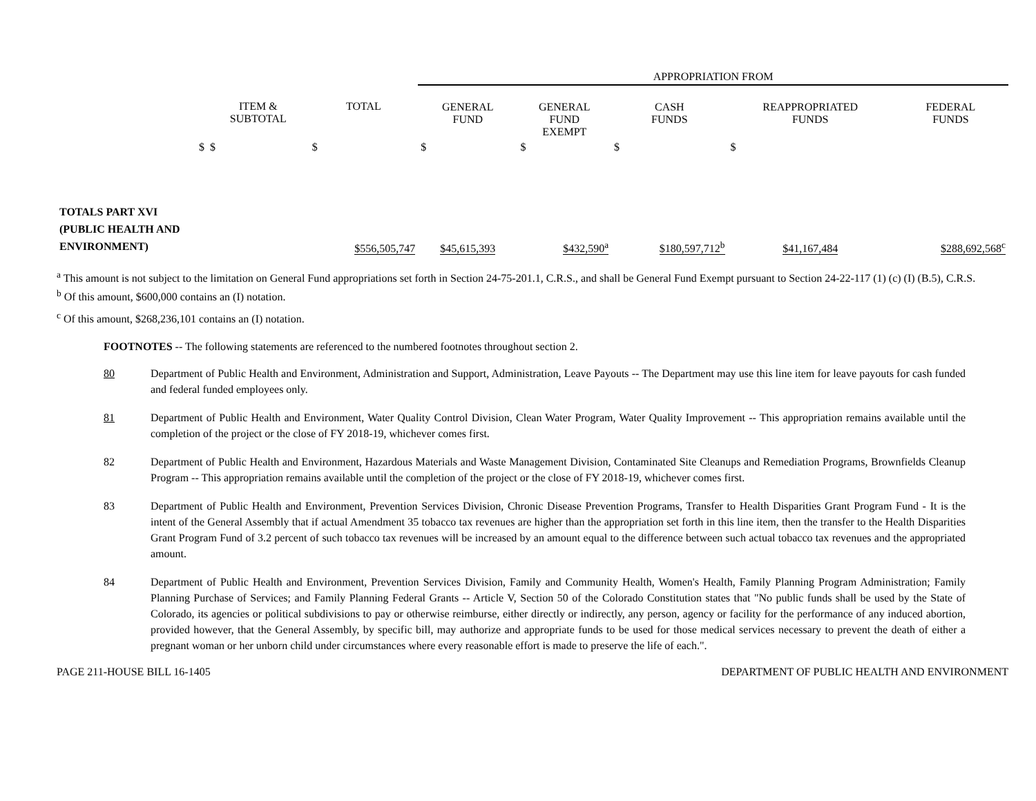| | | | APPROPRIATION FROM | | | | |
| | ITEM & SUBTOTAL | TOTAL | GENERAL FUND | GENERAL FUND EXEMPT | CASH FUNDS | REAPPROPRIATED FUNDS | FEDERAL FUNDS |
| $ | $ | $ | $ | $ | $ | $ | |
| TOTALS PART XVI (PUBLIC HEALTH AND ENVIRONMENT) | | $556,505,747 | $45,615,393 | $432,590<sup>a</sup> | $180,597,712<sup>b</sup> | $41,167,484 | $288,692,568<sup>c</sup> |
<sup>a</sup> This amount is not subject to the limitation on General Fund appropriations set forth in Section 24-75-201.1, C.R.S., and shall be General Fund Exempt pursuant to Section 24-22-117 (1) (c) (I) (B.5), C.R.S.
<sup>b</sup> Of this amount, $600,000 contains an (I) notation.
<sup>c</sup> Of this amount, $268,236,101 contains an (I) notation.
FOOTNOTES -- The following statements are referenced to the numbered footnotes throughout section 2.
80 Department of Public Health and Environment, Administration and Support, Administration, Leave Payouts -- The Department may use this line item for leave payouts for cash funded and federal funded employees only.
81 Department of Public Health and Environment, Water Quality Control Division, Clean Water Program, Water Quality Improvement -- This appropriation remains available until the completion of the project or the close of FY 2018-19, whichever comes first.
82 Department of Public Health and Environment, Hazardous Materials and Waste Management Division, Contaminated Site Cleanups and Remediation Programs, Brownfields Cleanup Program -- This appropriation remains available until the completion of the project or the close of FY 2018-19, whichever comes first.
83 Department of Public Health and Environment, Prevention Services Division, Chronic Disease Prevention Programs, Transfer to Health Disparities Grant Program Fund - It is the intent of the General Assembly that if actual Amendment 35 tobacco tax revenues are higher than the appropriation set forth in this line item, then the transfer to the Health Disparities Grant Program Fund of 3.2 percent of such tobacco tax revenues will be increased by an amount equal to the difference between such actual tobacco tax revenues and the appropriated amount.
84 Department of Public Health and Environment, Prevention Services Division, Family and Community Health, Women's Health, Family Planning Program Administration; Family Planning Purchase of Services; and Family Planning Federal Grants -- Article V, Section 50 of the Colorado Constitution states that "No public funds shall be used by the State of Colorado, its agencies or political subdivisions to pay or otherwise reimburse, either directly or indirectly, any person, agency or facility for the performance of any induced abortion, provided however, that the General Assembly, by specific bill, may authorize and appropriate funds to be used for those medical services necessary to prevent the death of either a pregnant woman or her unborn child under circumstances where every reasonable effort is made to preserve the life of each.".
PAGE 211-HOUSE BILL 16-1405 DEPARTMENT OF PUBLIC HEALTH AND ENVIRONMENT